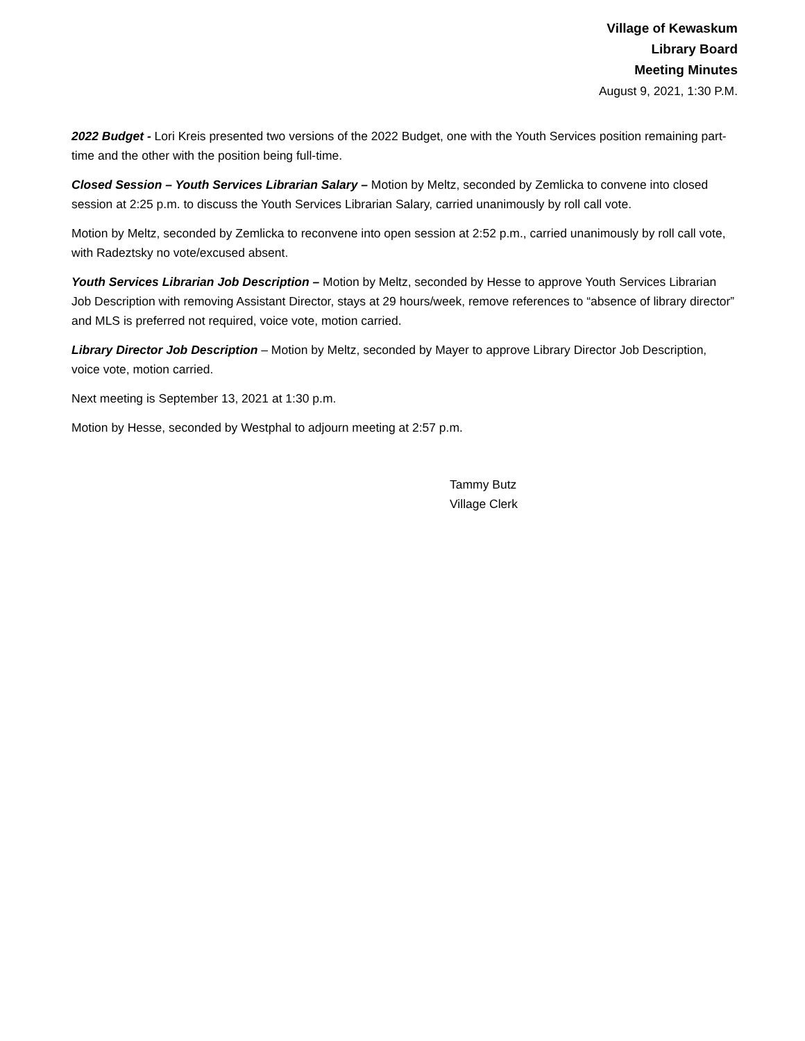Village of Kewaskum
Library Board
Meeting Minutes
August 9, 2021, 1:30 P.M.
2022 Budget - Lori Kreis presented two versions of the 2022 Budget, one with the Youth Services position remaining part-time and the other with the position being full-time.
Closed Session – Youth Services Librarian Salary – Motion by Meltz, seconded by Zemlicka to convene into closed session at 2:25 p.m. to discuss the Youth Services Librarian Salary, carried unanimously by roll call vote.
Motion by Meltz, seconded by Zemlicka to reconvene into open session at 2:52 p.m., carried unanimously by roll call vote, with Radeztsky no vote/excused absent.
Youth Services Librarian Job Description – Motion by Meltz, seconded by Hesse to approve Youth Services Librarian Job Description with removing Assistant Director, stays at 29 hours/week, remove references to “absence of library director” and MLS is preferred not required, voice vote, motion carried.
Library Director Job Description – Motion by Meltz, seconded by Mayer to approve Library Director Job Description, voice vote, motion carried.
Next meeting is September 13, 2021 at 1:30 p.m.
Motion by Hesse, seconded by Westphal to adjourn meeting at 2:57 p.m.
Tammy Butz
Village Clerk